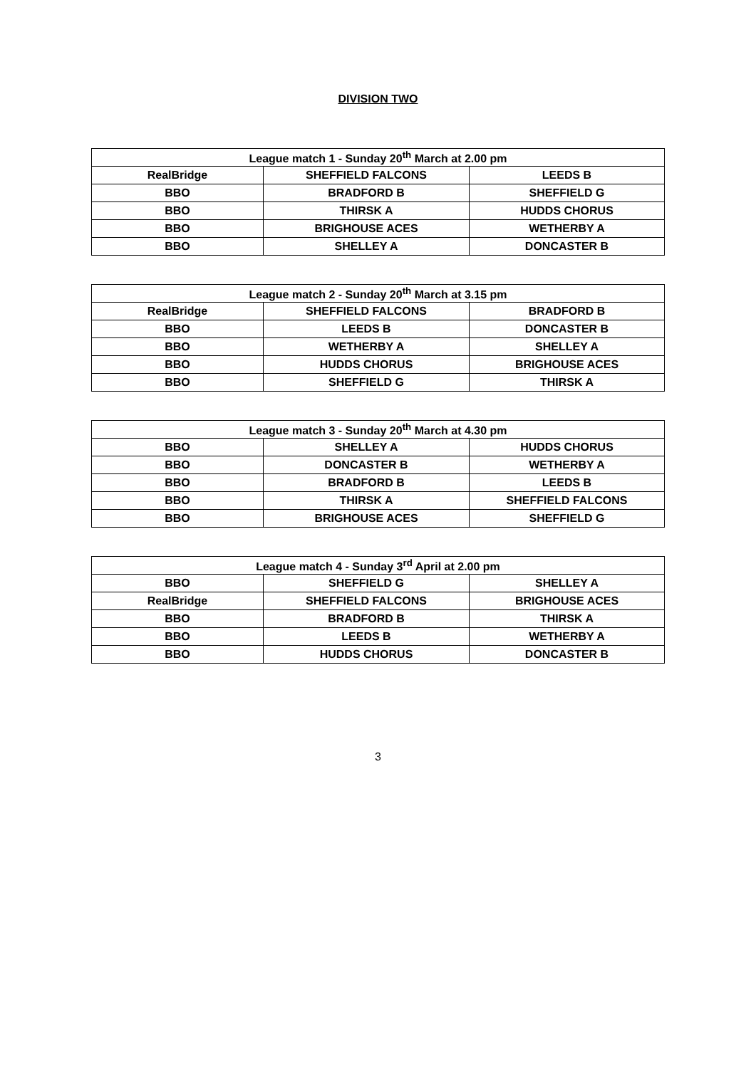DIVISION TWO
| League match 1 - Sunday 20<sup>th</sup> March at 2.00 pm | | |
| --- | --- | --- |
| RealBridge | SHEFFIELD FALCONS | LEEDS B |
| BBO | BRADFORD B | SHEFFIELD G |
| BBO | THIRSK A | HUDDS CHORUS |
| BBO | BRIGHOUSE ACES | WETHERBY A |
| BBO | SHELLEY A | DONCASTER B |
| League match 2 - Sunday 20<sup>th</sup> March at 3.15 pm | | |
| --- | --- | --- |
| RealBridge | SHEFFIELD FALCONS | BRADFORD B |
| BBO | LEEDS B | DONCASTER B |
| BBO | WETHERBY A | SHELLEY A |
| BBO | HUDDS CHORUS | BRIGHOUSE ACES |
| BBO | SHEFFIELD G | THIRSK A |
| League match 3 - Sunday 20<sup>th</sup> March at 4.30 pm | | |
| --- | --- | --- |
| BBO | SHELLEY A | HUDDS CHORUS |
| BBO | DONCASTER B | WETHERBY A |
| BBO | BRADFORD B | LEEDS B |
| BBO | THIRSK A | SHEFFIELD FALCONS |
| BBO | BRIGHOUSE ACES | SHEFFIELD G |
| League match 4 - Sunday 3<sup>rd</sup> April at 2.00 pm | | |
| --- | --- | --- |
| BBO | SHEFFIELD G | SHELLEY A |
| RealBridge | SHEFFIELD FALCONS | BRIGHOUSE ACES |
| BBO | BRADFORD B | THIRSK A |
| BBO | LEEDS B | WETHERBY A |
| BBO | HUDDS CHORUS | DONCASTER B |
3